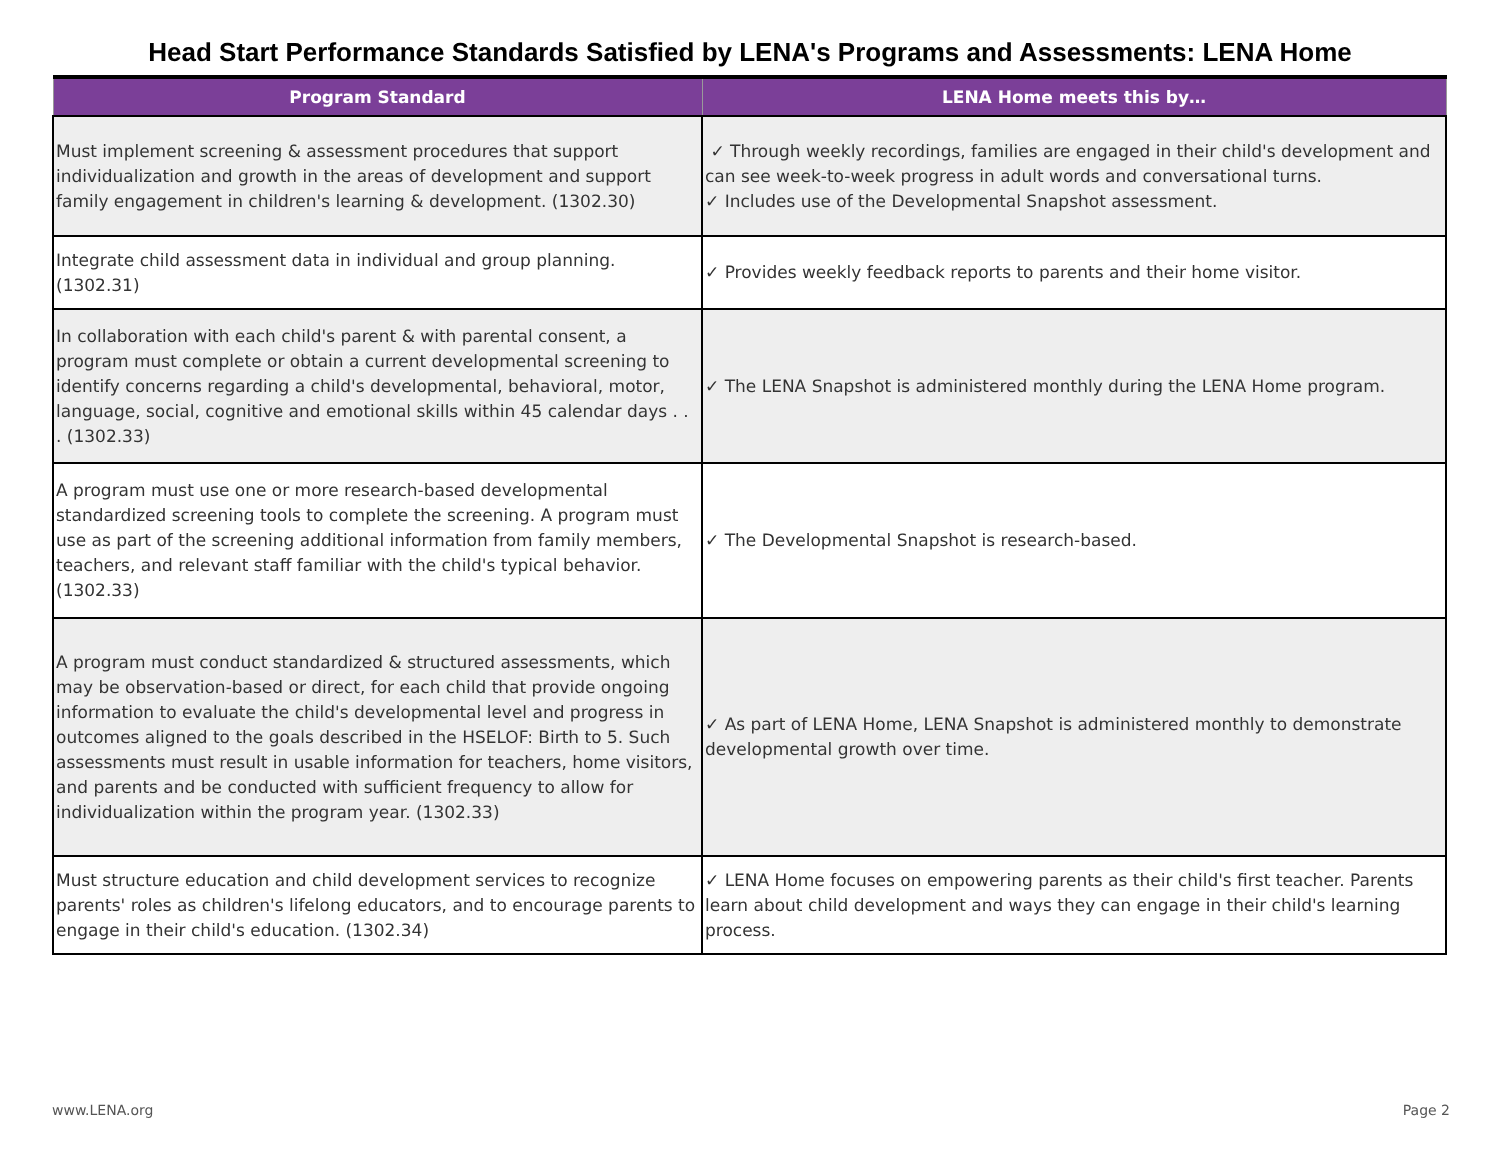Head Start Performance Standards Satisfied by LENA's Programs and Assessments: LENA Home
| Program Standard | LENA Home meets this by… |
| --- | --- |
| Must implement screening & assessment procedures that support individualization and growth in the areas of development and support family engagement in children's learning & development. (1302.30) | ✓ Through weekly recordings, families are engaged in their child's development and can see week-to-week progress in adult words and conversational turns. ✓ Includes use of the Developmental Snapshot assessment. |
| Integrate child assessment data in individual and group planning. (1302.31) | ✓ Provides weekly feedback reports to parents and their home visitor. |
| In collaboration with each child's parent & with parental consent, a program must complete or obtain a current developmental screening to identify concerns regarding a child's developmental, behavioral, motor, language, social, cognitive and emotional skills within 45 calendar days . . . (1302.33) | ✓ The LENA Snapshot is administered monthly during the LENA Home program. |
| A program must use one or more research-based developmental standardized screening tools to complete the screening. A program must use as part of the screening additional information from family members, teachers, and relevant staff familiar with the child's typical behavior. (1302.33) | ✓ The Developmental Snapshot is research-based. |
| A program must conduct standardized & structured assessments, which may be observation-based or direct, for each child that provide ongoing information to evaluate the child's developmental level and progress in outcomes aligned to the goals described in the HSELOF: Birth to 5. Such assessments must result in usable information for teachers, home visitors, and parents and be conducted with sufficient frequency to allow for individualization within the program year. (1302.33) | ✓ As part of LENA Home, LENA Snapshot is administered monthly to demonstrate developmental growth over time. |
| Must structure education and child development services to recognize parents' roles as children's lifelong educators, and to encourage parents to engage in their child's education. (1302.34) | ✓ LENA Home focuses on empowering parents as their child's first teacher. Parents learn about child development and ways they can engage in their child's learning process. |
www.LENA.org Page 2